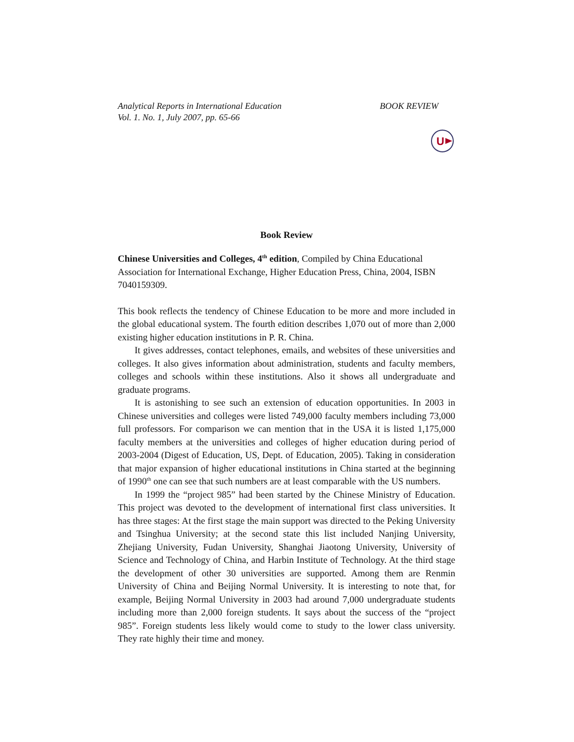Analytical Reports in International Education
Vol. 1. No. 1, July 2007, pp. 65-66
BOOK REVIEW
U
Book Review
Chinese Universities and Colleges, 4<sup>th</sup> edition, Compiled by China Educational Association for International Exchange, Higher Education Press, China, 2004, ISBN 7040159309.
This book reflects the tendency of Chinese Education to be more and more included in the global educational system. The fourth edition describes 1,070 out of more than 2,000 existing higher education institutions in P. R. China.
It gives addresses, contact telephones, emails, and websites of these universities and colleges. It also gives information about administration, students and faculty members, colleges and schools within these institutions. Also it shows all undergraduate and graduate programs.
It is astonishing to see such an extension of education opportunities. In 2003 in Chinese universities and colleges were listed 749,000 faculty members including 73,000 full professors. For comparison we can mention that in the USA it is listed 1,175,000 faculty members at the universities and colleges of higher education during period of 2003-2004 (Digest of Education, US, Dept. of Education, 2005). Taking in consideration that major expansion of higher educational institutions in China started at the beginning of 1990<sup>th</sup> one can see that such numbers are at least comparable with the US numbers.
In 1999 the “project 985” had been started by the Chinese Ministry of Education. This project was devoted to the development of international first class universities. It has three stages: At the first stage the main support was directed to the Peking University and Tsinghua University; at the second state this list included Nanjing University, Zhejiang University, Fudan University, Shanghai Jiaotong University, University of Science and Technology of China, and Harbin Institute of Technology. At the third stage the development of other 30 universities are supported. Among them are Renmin University of China and Beijing Normal University. It is interesting to note that, for example, Beijing Normal University in 2003 had around 7,000 undergraduate students including more than 2,000 foreign students. It says about the success of the “project 985”. Foreign students less likely would come to study to the lower class university. They rate highly their time and money.